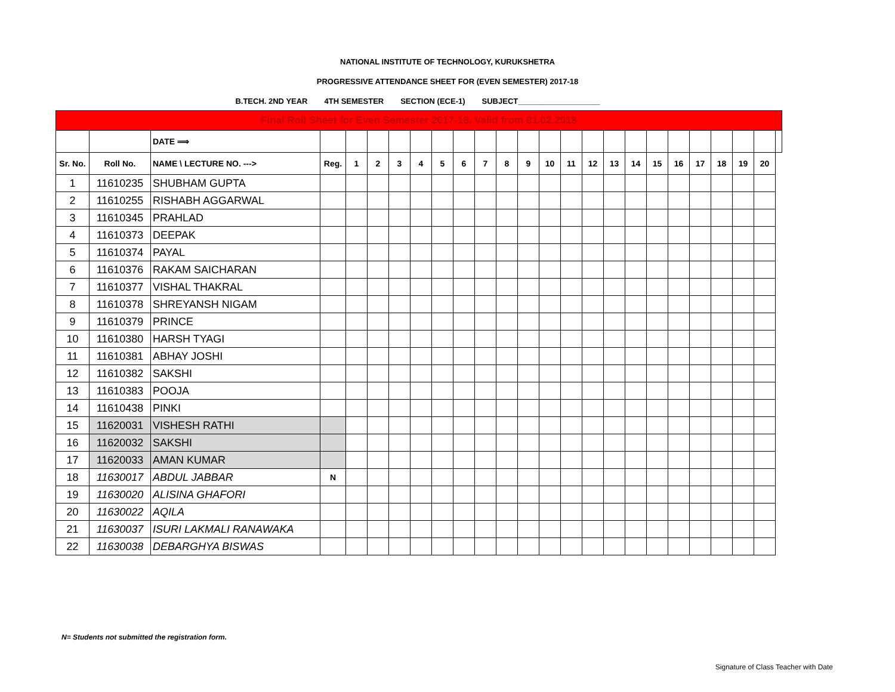NATIONAL INSTITUTE OF TECHNOLOGY, KURUKSHETRA
PROGRESSIVE ATTENDANCE SHEET FOR (EVEN SEMESTER) 2017-18
B.TECH. 2ND YEAR 4TH SEMESTER SECTION (ECE-1) SUBJECT___________________
| Final Roll Sheet for Even Semester 2017-18, Valid from 01.02.2018 | | | | | | | | | | | | | | | | | | | | | | | | |
| | | DATE ⟹ | | | | | | | | | | | | | | | | | | | | | | |
| Sr. No. | Roll No. | NAME \ LECTURE NO. ---> | Reg. | 1 | 2 | 3 | 4 | 5 | 6 | 7 | 8 | 9 | 10 | 11 | 12 | 13 | 14 | 15 | 16 | 17 | 18 | 19 | 20 | |
| 1 | 11610235 | SHUBHAM GUPTA | | | | | | | | | | | | | | | | | | | | | | |
| 2 | 11610255 | RISHABH AGGARWAL | | | | | | | | | | | | | | | | | | | | | | |
| 3 | 11610345 | PRAHLAD | | | | | | | | | | | | | | | | | | | | | | |
| 4 | 11610373 | DEEPAK | | | | | | | | | | | | | | | | | | | | | | |
| 5 | 11610374 | PAYAL | | | | | | | | | | | | | | | | | | | | | | |
| 6 | 11610376 | RAKAM SAICHARAN | | | | | | | | | | | | | | | | | | | | | | |
| 7 | 11610377 | VISHAL THAKRAL | | | | | | | | | | | | | | | | | | | | | | |
| 8 | 11610378 | SHREYANSH NIGAM | | | | | | | | | | | | | | | | | | | | | | |
| 9 | 11610379 | PRINCE | | | | | | | | | | | | | | | | | | | | | | |
| 10 | 11610380 | HARSH TYAGI | | | | | | | | | | | | | | | | | | | | | | |
| 11 | 11610381 | ABHAY JOSHI | | | | | | | | | | | | | | | | | | | | | | |
| 12 | 11610382 | SAKSHI | | | | | | | | | | | | | | | | | | | | | | |
| 13 | 11610383 | POOJA | | | | | | | | | | | | | | | | | | | | | | |
| 14 | 11610438 | PINKI | | | | | | | | | | | | | | | | | | | | | | |
| 15 | 11620031 | VISHESH RATHI | | | | | | | | | | | | | | | | | | | | | | |
| 16 | 11620032 | SAKSHI | | | | | | | | | | | | | | | | | | | | | | |
| 17 | 11620033 | AMAN KUMAR | | | | | | | | | | | | | | | | | | | | | | |
| 18 | 11630017 | ABDUL JABBAR | N | | | | | | | | | | | | | | | | | | | | | |
| 19 | 11630020 | ALISINA GHAFORI | | | | | | | | | | | | | | | | | | | | | | |
| 20 | 11630022 | AQILA | | | | | | | | | | | | | | | | | | | | | | |
| 21 | 11630037 | ISURI LAKMALI RANAWAKA | | | | | | | | | | | | | | | | | | | | | | |
| 22 | 11630038 | DEBARGHYA BISWAS | | | | | | | | | | | | | | | | | | | | | | |
N= Students not submitted the registration form.
Signature of Class Teacher with Date